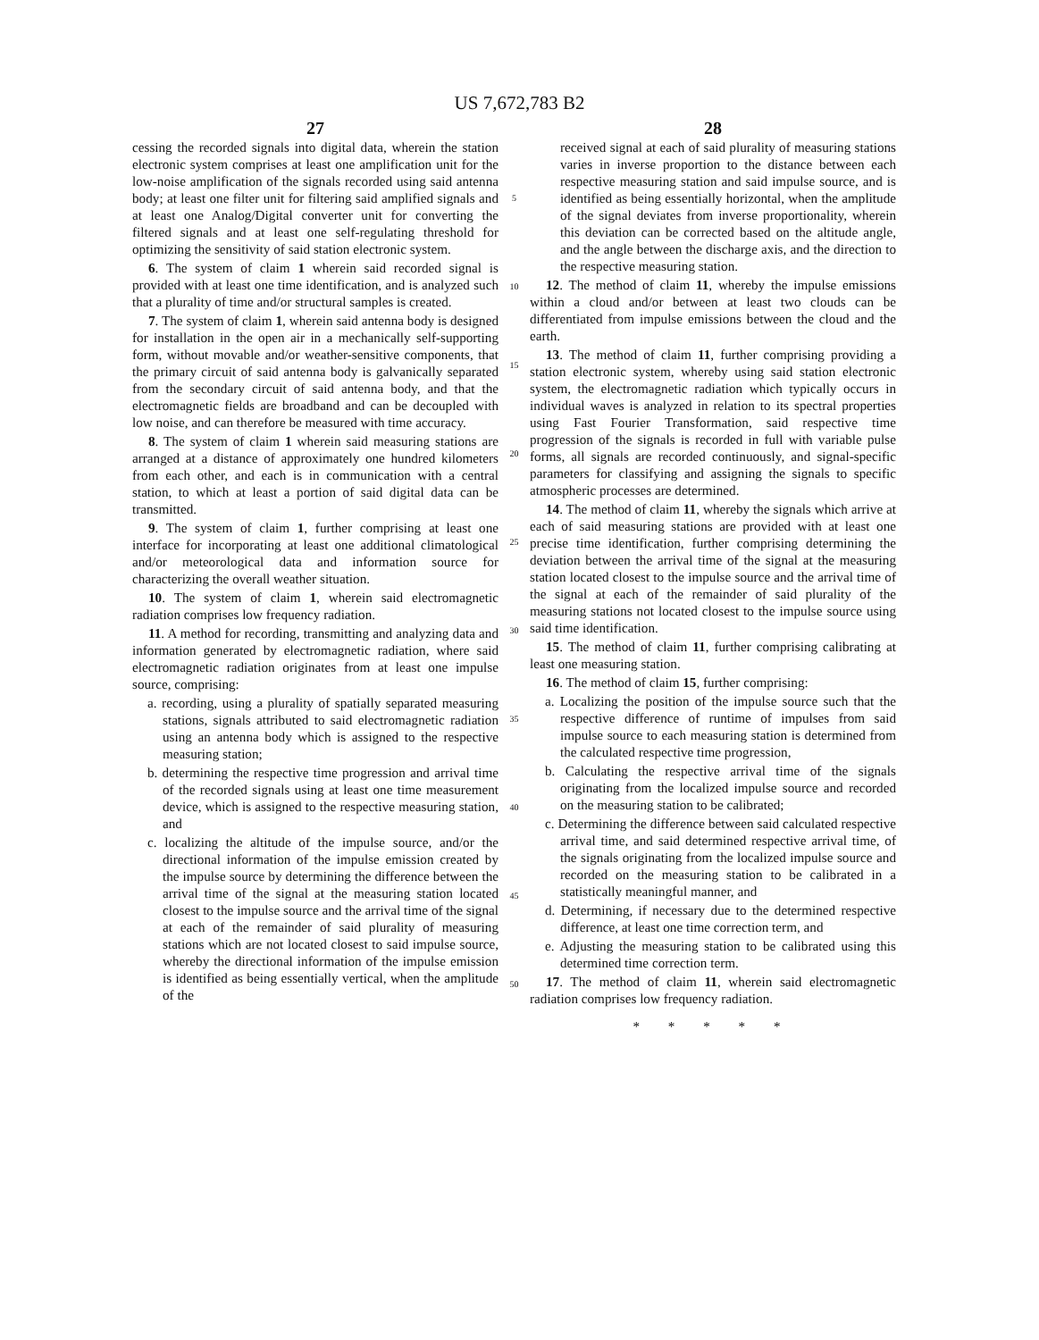US 7,672,783 B2
27
cessing the recorded signals into digital data, wherein the station electronic system comprises at least one amplification unit for the low-noise amplification of the signals recorded using said antenna body; at least one filter unit for filtering said amplified signals and at least one Analog/Digital converter unit for converting the filtered signals and at least one self-regulating threshold for optimizing the sensitivity of said station electronic system.
6. The system of claim 1 wherein said recorded signal is provided with at least one time identification, and is analyzed such that a plurality of time and/or structural samples is created.
7. The system of claim 1, wherein said antenna body is designed for installation in the open air in a mechanically self-supporting form, without movable and/or weather-sensitive components, that the primary circuit of said antenna body is galvanically separated from the secondary circuit of said antenna body, and that the electromagnetic fields are broadband and can be decoupled with low noise, and can therefore be measured with time accuracy.
8. The system of claim 1 wherein said measuring stations are arranged at a distance of approximately one hundred kilometers from each other, and each is in communication with a central station, to which at least a portion of said digital data can be transmitted.
9. The system of claim 1, further comprising at least one interface for incorporating at least one additional climatological and/or meteorological data and information source for characterizing the overall weather situation.
10. The system of claim 1, wherein said electromagnetic radiation comprises low frequency radiation.
11. A method for recording, transmitting and analyzing data and information generated by electromagnetic radiation, where said electromagnetic radiation originates from at least one impulse source, comprising:
a. recording, using a plurality of spatially separated measuring stations, signals attributed to said electromagnetic radiation using an antenna body which is assigned to the respective measuring station;
b. determining the respective time progression and arrival time of the recorded signals using at least one time measurement device, which is assigned to the respective measuring station, and
c. localizing the altitude of the impulse source, and/or the directional information of the impulse emission created by the impulse source by determining the difference between the arrival time of the signal at the measuring station located closest to the impulse source and the arrival time of the signal at each of the remainder of said plurality of measuring stations which are not located closest to said impulse source, whereby the directional information of the impulse emission is identified as being essentially vertical, when the amplitude of the
5
10
15
20
25
30
35
40
45
50
28
received signal at each of said plurality of measuring stations varies in inverse proportion to the distance between each respective measuring station and said impulse source, and is identified as being essentially horizontal, when the amplitude of the signal deviates from inverse proportionality, wherein this deviation can be corrected based on the altitude angle, and the angle between the discharge axis, and the direction to the respective measuring station.
12. The method of claim 11, whereby the impulse emissions within a cloud and/or between at least two clouds can be differentiated from impulse emissions between the cloud and the earth.
13. The method of claim 11, further comprising providing a station electronic system, whereby using said station electronic system, the electromagnetic radiation which typically occurs in individual waves is analyzed in relation to its spectral properties using Fast Fourier Transformation, said respective time progression of the signals is recorded in full with variable pulse forms, all signals are recorded continuously, and signal-specific parameters for classifying and assigning the signals to specific atmospheric processes are determined.
14. The method of claim 11, whereby the signals which arrive at each of said measuring stations are provided with at least one precise time identification, further comprising determining the deviation between the arrival time of the signal at the measuring station located closest to the impulse source and the arrival time of the signal at each of the remainder of said plurality of the measuring stations not located closest to the impulse source using said time identification.
15. The method of claim 11, further comprising calibrating at least one measuring station.
16. The method of claim 15, further comprising:
a. Localizing the position of the impulse source such that the respective difference of runtime of impulses from said impulse source to each measuring station is determined from the calculated respective time progression,
b. Calculating the respective arrival time of the signals originating from the localized impulse source and recorded on the measuring station to be calibrated;
c. Determining the difference between said calculated respective arrival time, and said determined respective arrival time, of the signals originating from the localized impulse source and recorded on the measuring station to be calibrated in a statistically meaningful manner, and
d. Determining, if necessary due to the determined respective difference, at least one time correction term, and
e. Adjusting the measuring station to be calibrated using this determined time correction term.
17. The method of claim 11, wherein said electromagnetic radiation comprises low frequency radiation.
* * * * *